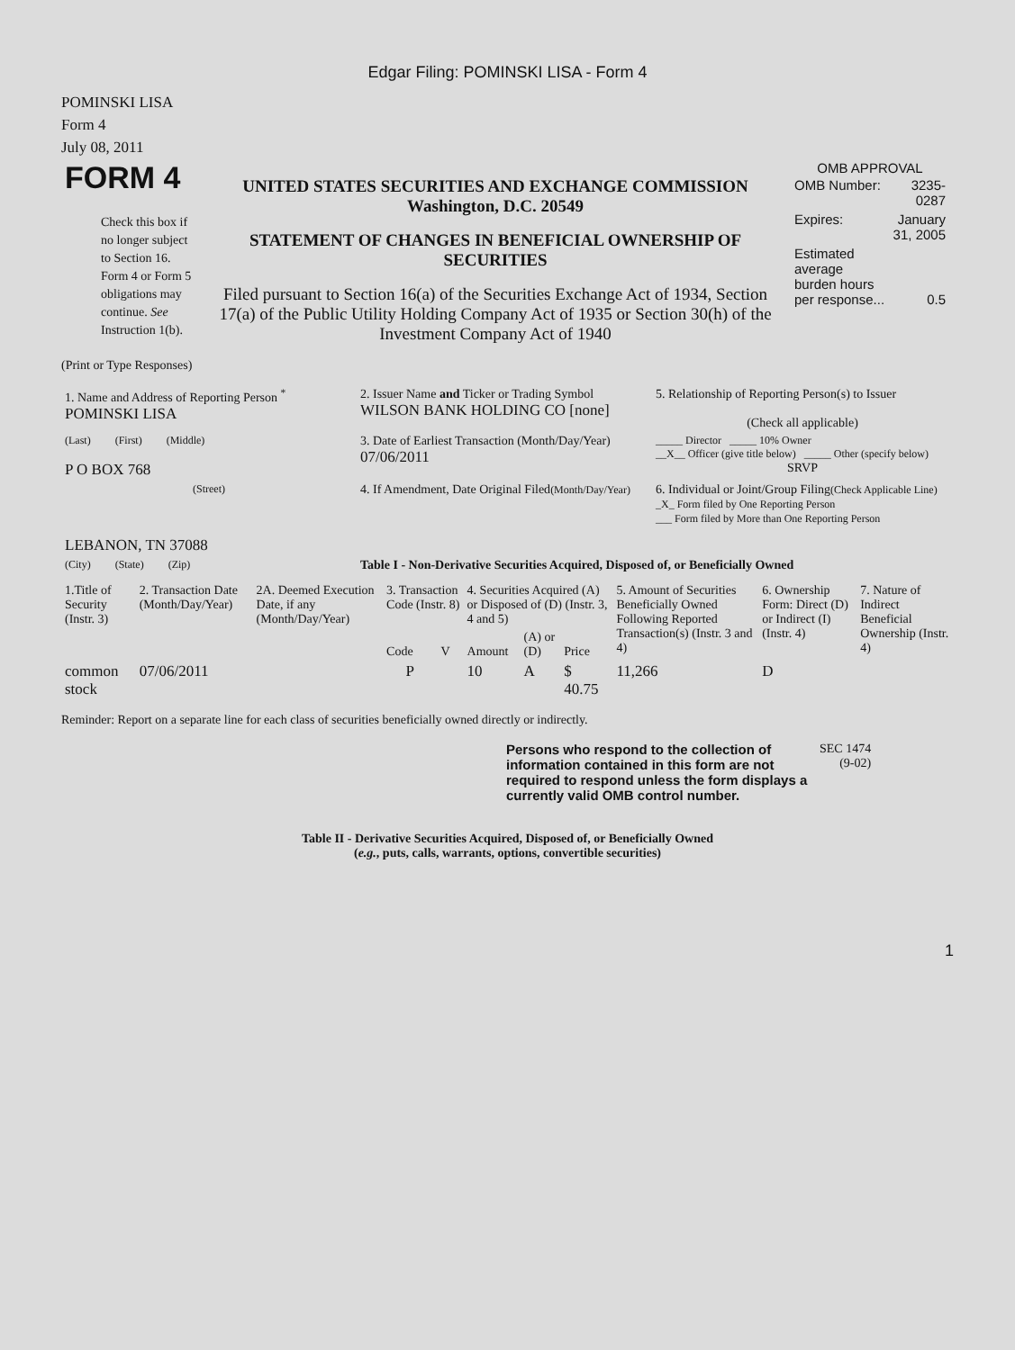Edgar Filing: POMINSKI LISA - Form 4
POMINSKI LISA
Form 4
July 08, 2011
| FORM 4 Check this box if no longer subject to Section 16. Form 4 or Form 5 obligations may continue. See Instruction 1(b). | UNITED STATES SECURITIES AND EXCHANGE COMMISSION Washington, D.C. 20549 STATEMENT OF CHANGES IN BENEFICIAL OWNERSHIP OF SECURITIES Filed pursuant to Section 16(a) of the Securities Exchange Act of 1934, Section 17(a) of the Public Utility Holding Company Act of 1935 or Section 30(h) of the Investment Company Act of 1940 | OMB APPROVAL / OMB Number: / 3235-0287 / / Expires: / January 31, 2005 / / Estimated average burden hours per response... / 0.5 / |
(Print or Type Responses)
| 1. Name and Address of Reporting Person <sup>*</sup> POMINSKI LISA | 2. Issuer Name and Ticker or Trading Symbol WILSON BANK HOLDING CO [none] | 5. Relationship of Reporting Person(s) to Issuer (Check all applicable) |
| (Last) (First) (Middle) P O BOX 768 | 3. Date of Earliest Transaction (Month/Day/Year) 07/06/2011 | _____ Director _____ 10% Owner __X__ Officer (give title below) _____ Other (specify below) SRVP |
| (Street) LEBANON, TN 37088 | 4. If Amendment, Date Original Filed (Month/Day/Year) | 6. Individual or Joint/Group Filing (Check Applicable Line) _X_ Form filed by One Reporting Person ___ Form filed by More than One Reporting Person |
| (City) (State) (Zip) | Table I - Non-Derivative Securities Acquired, Disposed of, or Beneficially Owned | |
| 1.Title of Security (Instr. 3) | 2. Transaction Date (Month/Day/Year) | 2A. Deemed Execution Date, if any (Month/Day/Year) | 3. Transaction Code (Instr. 8) | | 4. Securities Acquired (A) or Disposed of (D) (Instr. 3, 4 and 5) | | | 5. Amount of Securities Beneficially Owned Following Reported Transaction(s) (Instr. 3 and 4) | 6. Ownership Form: Direct (D) or Indirect (I) (Instr. 4) | 7. Nature of Indirect Beneficial Ownership (Instr. 4) |
| --- | --- | --- | --- | --- | --- | --- | --- | --- | --- | --- |
| | | | Code | V | Amount | (A) or (D) | Price | | | |
| common stock | 07/06/2011 | | P | | 10 | A | $ 40.75 | 11,266 | D | |
Reminder: Report on a separate line for each class of securities beneficially owned directly or indirectly.
| Persons who respond to the collection of information contained in this form are not required to respond unless the form displays a currently valid OMB control number. | SEC 1474 (9-02) |
Table II - Derivative Securities Acquired, Disposed of, or Beneficially Owned
(e.g., puts, calls, warrants, options, convertible securities)
1